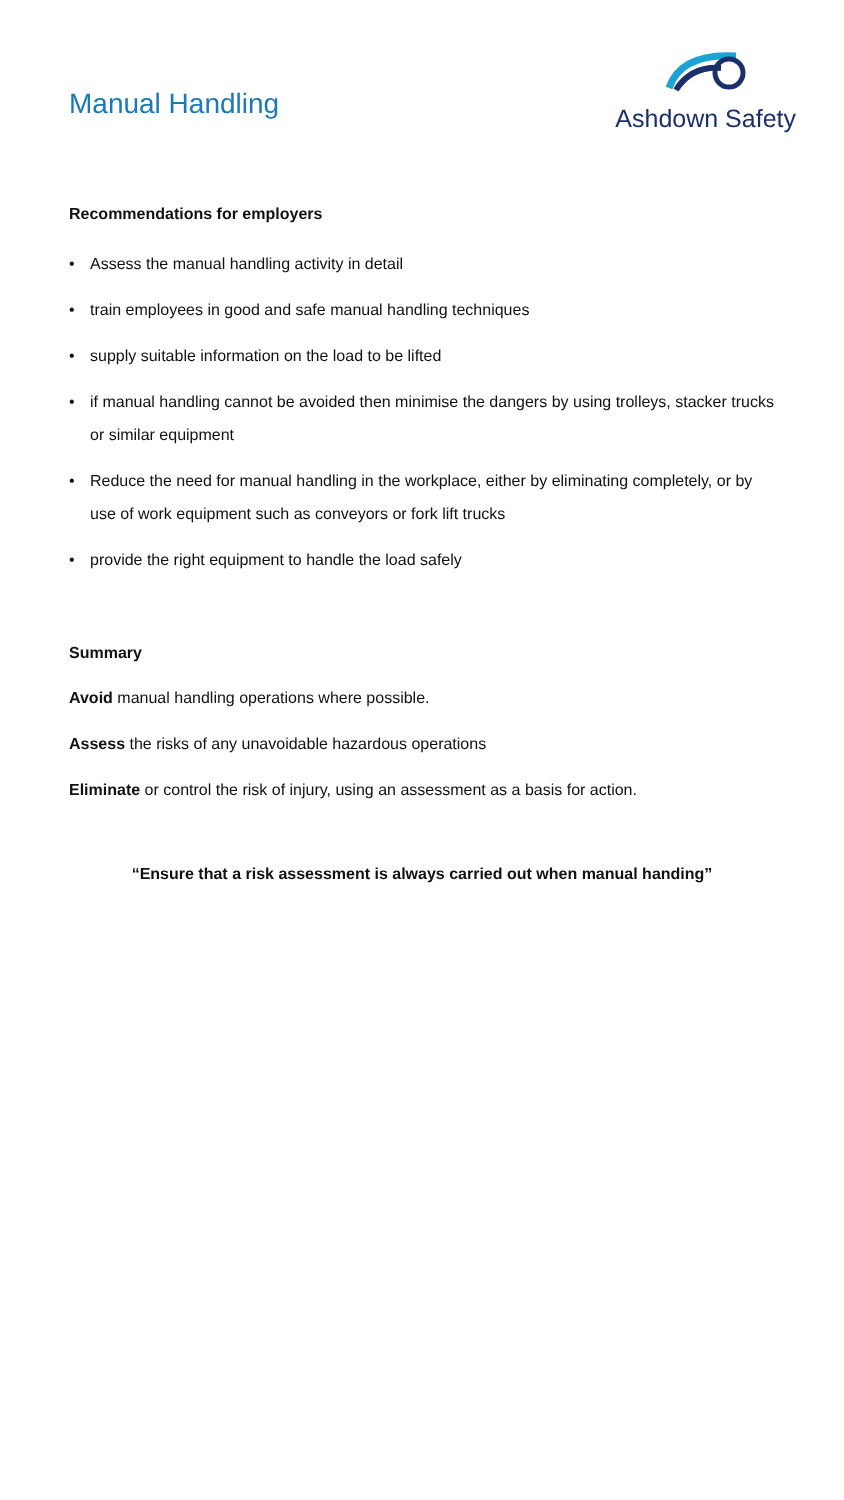Manual Handling
Ashdown Safety
Recommendations for employers
• Assess the manual handling activity in detail
• train employees in good and safe manual handling techniques
• supply suitable information on the load to be lifted
• if manual handling cannot be avoided then minimise the dangers by using trolleys, stacker trucks or similar equipment
• Reduce the need for manual handling in the workplace, either by eliminating completely, or by use of work equipment such as conveyors or fork lift trucks
• provide the right equipment to handle the load safely
Summary
Avoid manual handling operations where possible.
Assess the risks of any unavoidable hazardous operations
Eliminate or control the risk of injury, using an assessment as a basis for action.
“Ensure that a risk assessment is always carried out when manual handing”